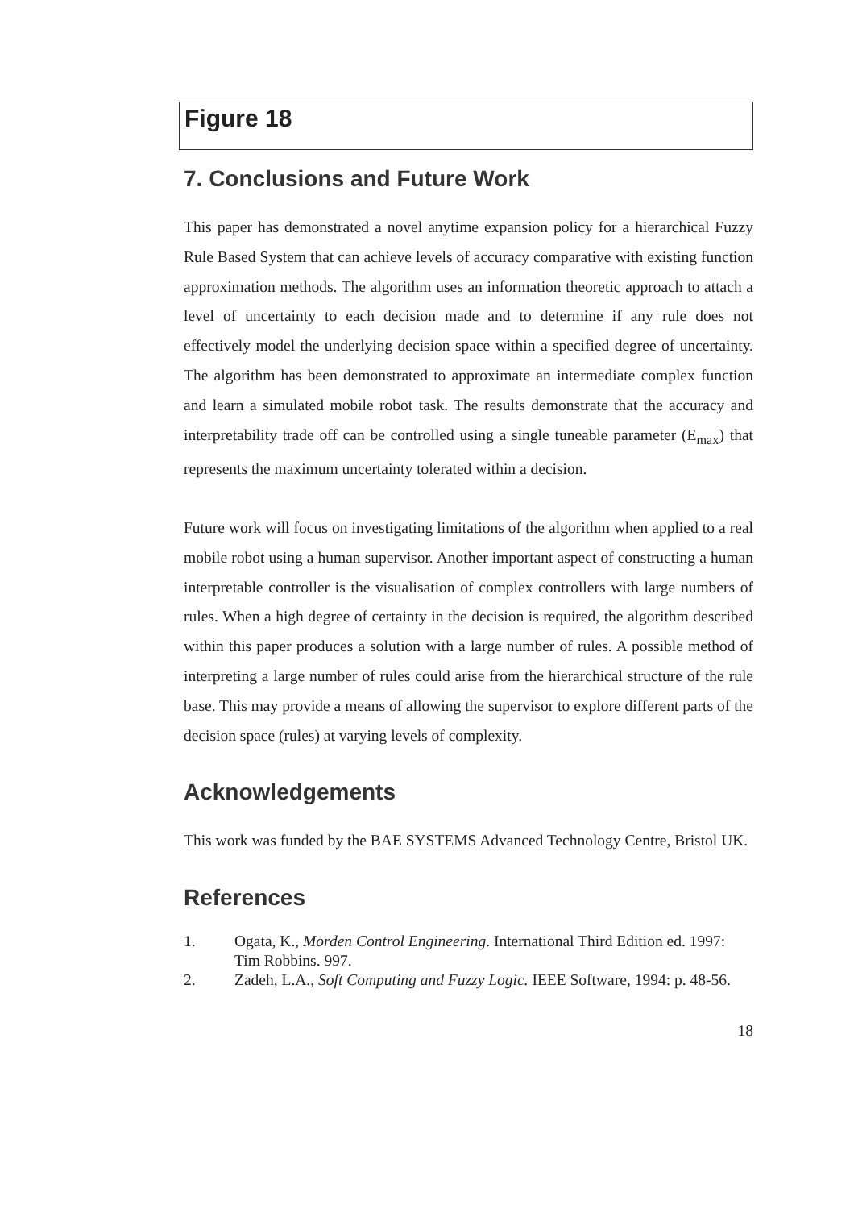Figure 18
7. Conclusions and Future Work
This paper has demonstrated a novel anytime expansion policy for a hierarchical Fuzzy Rule Based System that can achieve levels of accuracy comparative with existing function approximation methods. The algorithm uses an information theoretic approach to attach a level of uncertainty to each decision made and to determine if any rule does not effectively model the underlying decision space within a specified degree of uncertainty. The algorithm has been demonstrated to approximate an intermediate complex function and learn a simulated mobile robot task. The results demonstrate that the accuracy and interpretability trade off can be controlled using a single tuneable parameter (E<sub>max</sub>) that represents the maximum uncertainty tolerated within a decision.
Future work will focus on investigating limitations of the algorithm when applied to a real mobile robot using a human supervisor. Another important aspect of constructing a human interpretable controller is the visualisation of complex controllers with large numbers of rules. When a high degree of certainty in the decision is required, the algorithm described within this paper produces a solution with a large number of rules. A possible method of interpreting a large number of rules could arise from the hierarchical structure of the rule base. This may provide a means of allowing the supervisor to explore different parts of the decision space (rules) at varying levels of complexity.
Acknowledgements
This work was funded by the BAE SYSTEMS Advanced Technology Centre, Bristol UK.
References
1. Ogata, K., Morden Control Engineering. International Third Edition ed. 1997: Tim Robbins. 997.
2. Zadeh, L.A., Soft Computing and Fuzzy Logic. IEEE Software, 1994: p. 48-56.
18